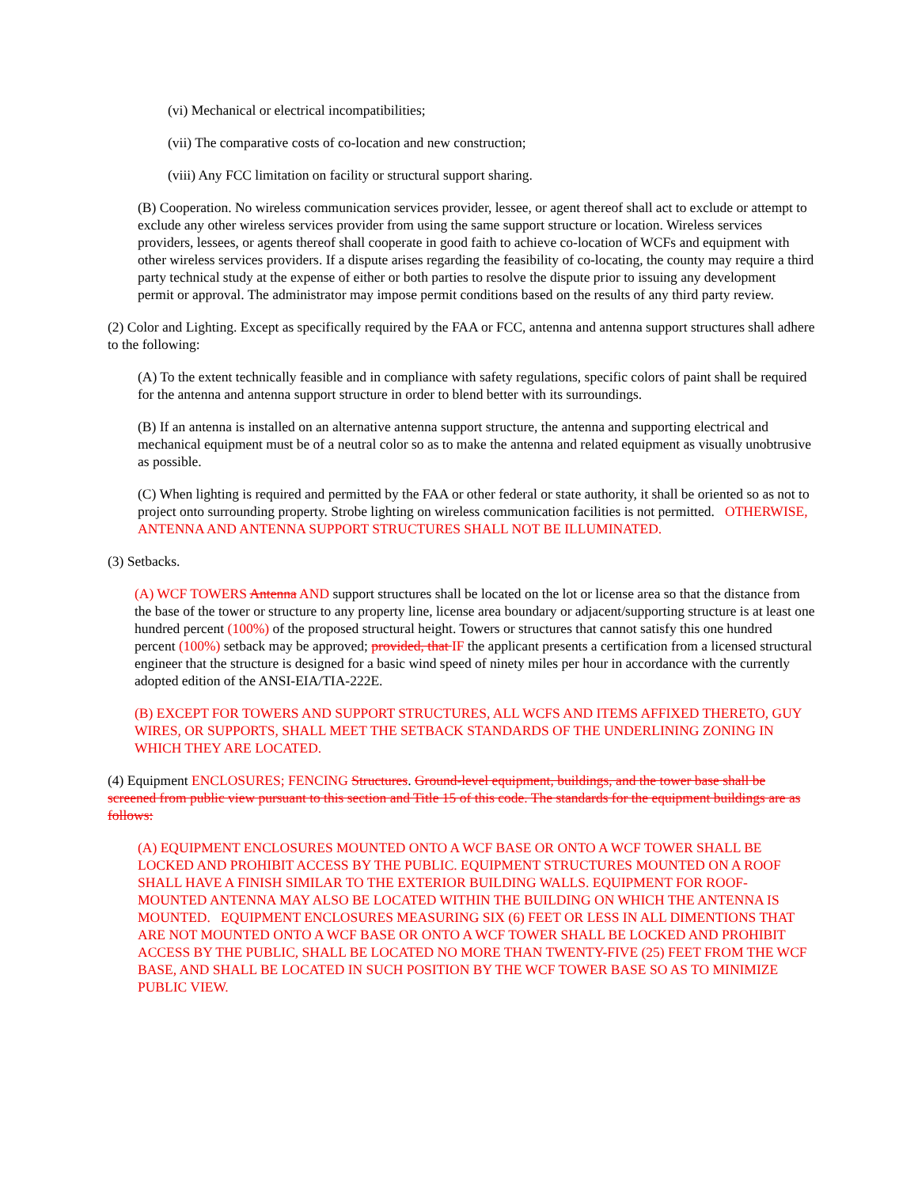(vi) Mechanical or electrical incompatibilities;
(vii) The comparative costs of co-location and new construction;
(viii) Any FCC limitation on facility or structural support sharing.
(B) Cooperation. No wireless communication services provider, lessee, or agent thereof shall act to exclude or attempt to exclude any other wireless services provider from using the same support structure or location. Wireless services providers, lessees, or agents thereof shall cooperate in good faith to achieve co-location of WCFs and equipment with other wireless services providers. If a dispute arises regarding the feasibility of co-locating, the county may require a third party technical study at the expense of either or both parties to resolve the dispute prior to issuing any development permit or approval. The administrator may impose permit conditions based on the results of any third party review.
(2) Color and Lighting. Except as specifically required by the FAA or FCC, antenna and antenna support structures shall adhere to the following:
(A) To the extent technically feasible and in compliance with safety regulations, specific colors of paint shall be required for the antenna and antenna support structure in order to blend better with its surroundings.
(B) If an antenna is installed on an alternative antenna support structure, the antenna and supporting electrical and mechanical equipment must be of a neutral color so as to make the antenna and related equipment as visually unobtrusive as possible.
(C) When lighting is required and permitted by the FAA or other federal or state authority, it shall be oriented so as not to project onto surrounding property. Strobe lighting on wireless communication facilities is not permitted. OTHERWISE, ANTENNA AND ANTENNA SUPPORT STRUCTURES SHALL NOT BE ILLUMINATED.
(3) Setbacks.
(A) WCF TOWERS Antenna AND support structures shall be located on the lot or license area so that the distance from the base of the tower or structure to any property line, license area boundary or adjacent/supporting structure is at least one hundred percent (100%) of the proposed structural height. Towers or structures that cannot satisfy this one hundred percent (100%) setback may be approved; provided, that IF the applicant presents a certification from a licensed structural engineer that the structure is designed for a basic wind speed of ninety miles per hour in accordance with the currently adopted edition of the ANSI-EIA/TIA-222E.
(B) EXCEPT FOR TOWERS AND SUPPORT STRUCTURES, ALL WCFS AND ITEMS AFFIXED THERETO, GUY WIRES, OR SUPPORTS, SHALL MEET THE SETBACK STANDARDS OF THE UNDERLINING ZONING IN WHICH THEY ARE LOCATED.
(4) Equipment ENCLOSURES; FENCING Structures. Ground-level equipment, buildings, and the tower base shall be screened from public view pursuant to this section and Title 15 of this code. The standards for the equipment buildings are as follows:
(A) EQUIPMENT ENCLOSURES MOUNTED ONTO A WCF BASE OR ONTO A WCF TOWER SHALL BE LOCKED AND PROHIBIT ACCESS BY THE PUBLIC. EQUIPMENT STRUCTURES MOUNTED ON A ROOF SHALL HAVE A FINISH SIMILAR TO THE EXTERIOR BUILDING WALLS. EQUIPMENT FOR ROOF-MOUNTED ANTENNA MAY ALSO BE LOCATED WITHIN THE BUILDING ON WHICH THE ANTENNA IS MOUNTED. EQUIPMENT ENCLOSURES MEASURING SIX (6) FEET OR LESS IN ALL DIMENTIONS THAT ARE NOT MOUNTED ONTO A WCF BASE OR ONTO A WCF TOWER SHALL BE LOCKED AND PROHIBIT ACCESS BY THE PUBLIC, SHALL BE LOCATED NO MORE THAN TWENTY-FIVE (25) FEET FROM THE WCF BASE, AND SHALL BE LOCATED IN SUCH POSITION BY THE WCF TOWER BASE SO AS TO MINIMIZE PUBLIC VIEW.